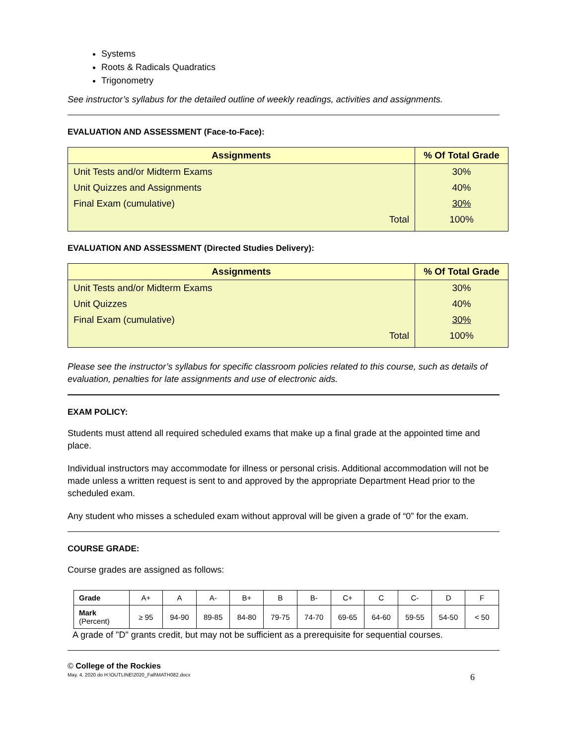Systems
Roots & Radicals Quadratics
Trigonometry
See instructor’s syllabus for the detailed outline of weekly readings, activities and assignments.
EVALUATION AND ASSESSMENT (Face-to-Face):
| Assignments | % Of Total Grade |
| --- | --- |
| Unit Tests and/or Midterm Exams | 30% |
| Unit Quizzes and Assignments | 40% |
| Final Exam (cumulative) | 30% |
| Total | 100% |
EVALUATION AND ASSESSMENT (Directed Studies Delivery):
| Assignments | % Of Total Grade |
| --- | --- |
| Unit Tests and/or Midterm Exams | 30% |
| Unit Quizzes | 40% |
| Final Exam (cumulative) | 30% |
| Total | 100% |
Please see the instructor’s syllabus for specific classroom policies related to this course, such as details of evaluation, penalties for late assignments and use of electronic aids.
EXAM POLICY:
Students must attend all required scheduled exams that make up a final grade at the appointed time and place.
Individual instructors may accommodate for illness or personal crisis. Additional accommodation will not be made unless a written request is sent to and approved by the appropriate Department Head prior to the scheduled exam.
Any student who misses a scheduled exam without approval will be given a grade of “0” for the exam.
COURSE GRADE:
Course grades are assigned as follows:
| Grade | A+ | A | A- | B+ | B | B- | C+ | C | C- | D | F |
| Mark (Percent) | ≥ 95 | 94-90 | 89-85 | 84-80 | 79-75 | 74-70 | 69-65 | 64-60 | 59-55 | 54-50 | < 50 |
A grade of "D" grants credit, but may not be sufficient as a prerequisite for sequential courses.
© College of the Rockies
May. 4, 2020 do H:\OUTLINE\2020_Fall\MATH082.docx 6